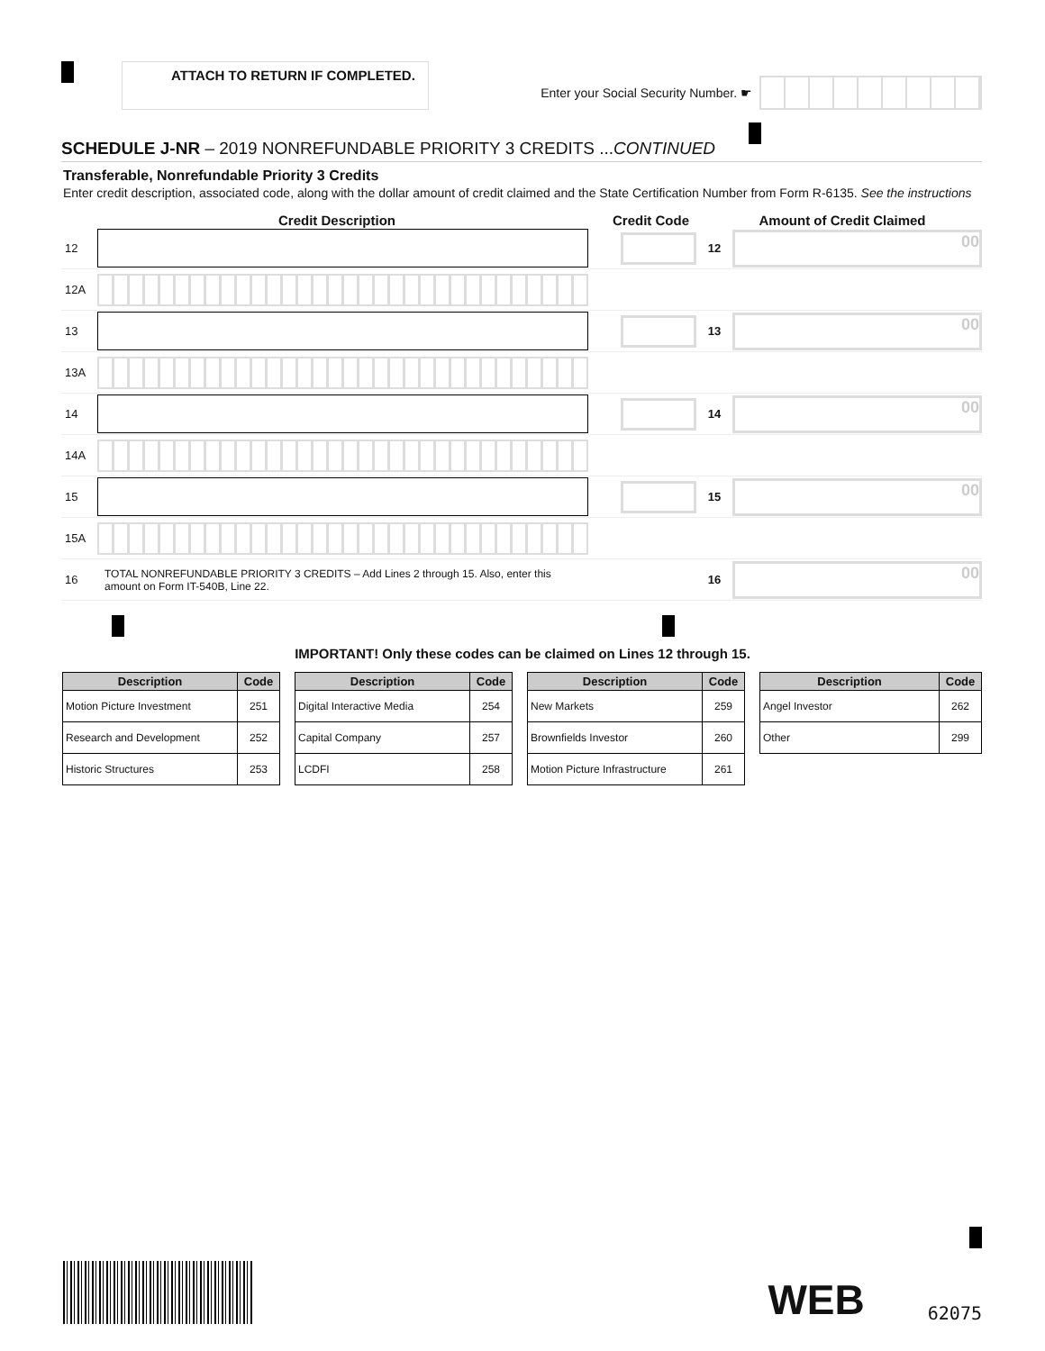ATTACH TO RETURN IF COMPLETED.
Enter your Social Security Number. ☛
SCHEDULE J-NR – 2019 NONREFUNDABLE PRIORITY 3 CREDITS ...CONTINUED
Transferable, Nonrefundable Priority 3 Credits
Enter credit description, associated code, along with the dollar amount of credit claimed and the State Certification Number from Form R-6135. See the instructions
Credit Description Credit Code Amount of Credit Claimed
12 12
00
12A
13 13
00
13A
14 14
00
14A
15 15
00
15A
16
TOTAL NONREFUNDABLE PRIORITY 3 CREDITS – Add Lines 2 through 15. Also, enter this amount on Form IT-540B, Line 22.
16
00
IMPORTANT! Only these codes can be claimed on Lines 12 through 15.
| Description | Code |
| --- | --- |
| Motion Picture Investment | 251 |
| Research and Development | 252 |
| Historic Structures | 253 |
| Description | Code |
| --- | --- |
| Digital Interactive Media | 254 |
| Capital Company | 257 |
| LCDFI | 258 |
| Description | Code |
| --- | --- |
| New Markets | 259 |
| Brownfields Investor | 260 |
| Motion Picture Infrastructure | 261 |
| Description | Code |
| --- | --- |
| Angel Investor | 262 |
| Other | 299 |
WEB 62075